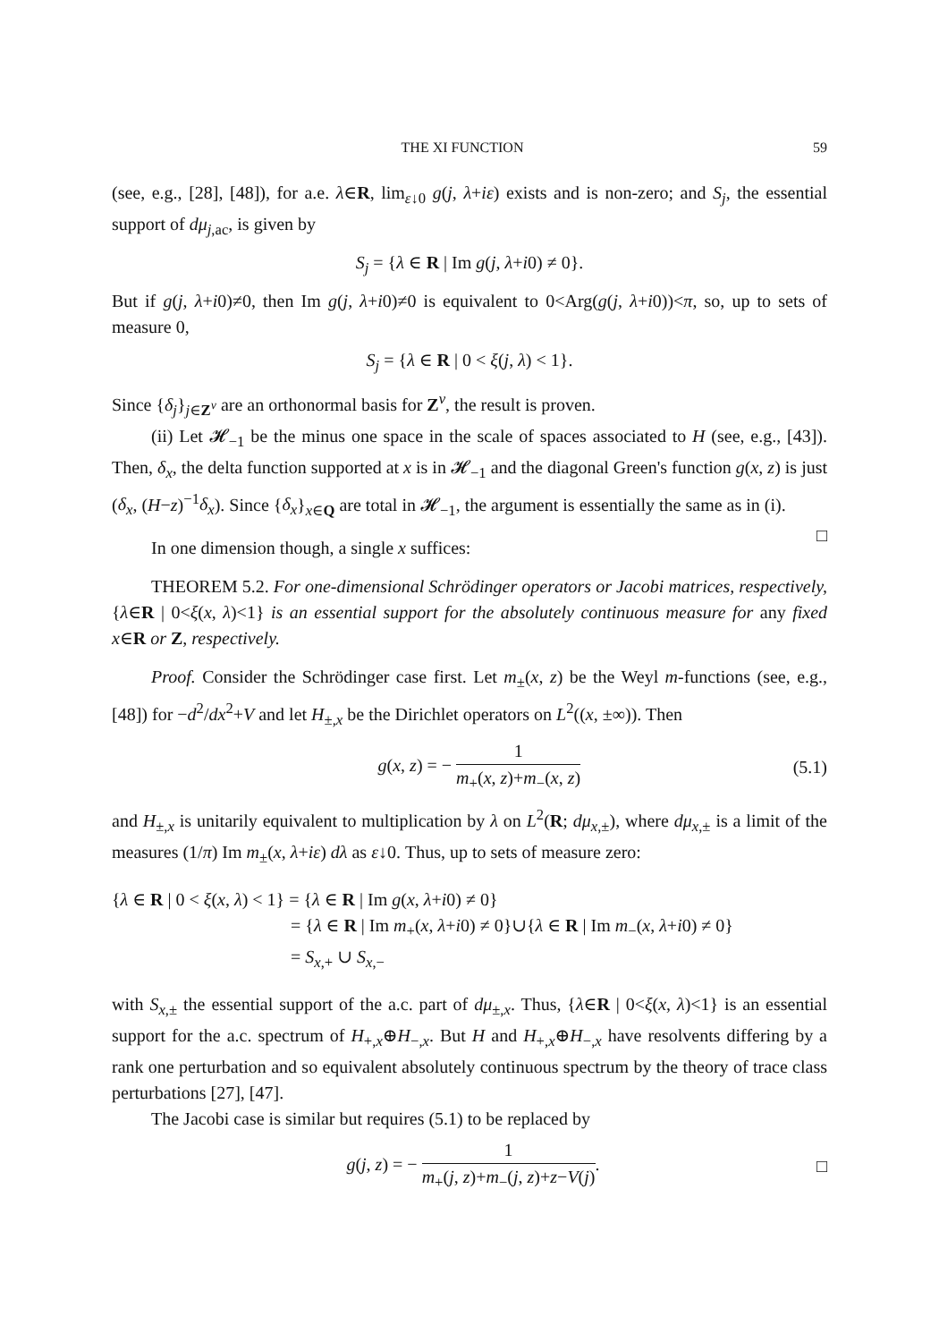THE XI FUNCTION 59
(see, e.g., [28], [48]), for a.e. λ∈R, lim<sub>ε↓0</sub> g(j, λ+iε) exists and is non-zero; and S<sub>j</sub>, the essential support of dμ<sub>j,ac</sub>, is given by
S<sub>j</sub> = {λ ∈ R | Im g(j, λ+i0) ≠ 0}.
But if g(j, λ+i0)≠0, then Im g(j, λ+i0)≠0 is equivalent to 0<Arg(g(j, λ+i0))<π, so, up to sets of measure 0,
S<sub>j</sub> = {λ ∈ R | 0 < ξ(j, λ) < 1}.
Since {δ<sub>j</sub>}<sub>j∈Z<sup>ν</sup></sub> are an orthonormal basis for Z<sup>ν</sup>, the result is proven.
(ii) Let 𝓗<sub>−1</sub> be the minus one space in the scale of spaces associated to H (see, e.g., [43]). Then, δ<sub>x</sub>, the delta function supported at x is in 𝓗<sub>−1</sub> and the diagonal Green's function g(x, z) is just (δ<sub>x</sub>, (H−z)<sup>−1</sup>δ<sub>x</sub>). Since {δ<sub>x</sub>}<sub>x∈Q</sub> are total in 𝓗<sub>−1</sub>, the argument is essentially the same as in (i). □
In one dimension though, a single x suffices:
THEOREM 5.2. For one-dimensional Schrödinger operators or Jacobi matrices, respectively, {λ∈R | 0<ξ(x, λ)<1} is an essential support for the absolutely continuous measure for any fixed x∈R or Z, respectively.
Proof. Consider the Schrödinger case first. Let m<sub>±</sub>(x, z) be the Weyl m-functions (see, e.g., [48]) for −d<sup>2</sup>/dx<sup>2</sup>+V and let H<sub>±,x</sub> be the Dirichlet operators on L<sup>2</sup>((x, ±∞)). Then
g(x, z) = − 1 m<sub>+</sub>(x, z)+m<sub>−</sub>(x, z) (5.1)
and H<sub>±,x</sub> is unitarily equivalent to multiplication by λ on L<sup>2</sup>(R; dμ<sub>x,±</sub>), where dμ<sub>x,±</sub> is a limit of the measures (1/π) Im m<sub>±</sub>(x, λ+iε) dλ as ε↓0. Thus, up to sets of measure zero:
{λ ∈ R | 0 < ξ(x, λ) < 1} = {λ ∈ R | Im g(x, λ+i0) ≠ 0}
= {λ ∈ R | Im m<sub>+</sub>(x, λ+i0) ≠ 0}∪{λ ∈ R | Im m<sub>−</sub>(x, λ+i0) ≠ 0}
= S<sub>x,+</sub> ∪ S<sub>x,−</sub>
with S<sub>x,±</sub> the essential support of the a.c. part of dμ<sub>±,x</sub>. Thus, {λ∈R | 0<ξ(x, λ)<1} is an essential support for the a.c. spectrum of H<sub>+,x</sub>⊕H<sub>−,x</sub>. But H and H<sub>+,x</sub>⊕H<sub>−,x</sub> have resolvents differing by a rank one perturbation and so equivalent absolutely continuous spectrum by the theory of trace class perturbations [27], [47].
The Jacobi case is similar but requires (5.1) to be replaced by
g(j, z) = − 1 m<sub>+</sub>(j, z)+m<sub>−</sub>(j, z)+z−V(j). □